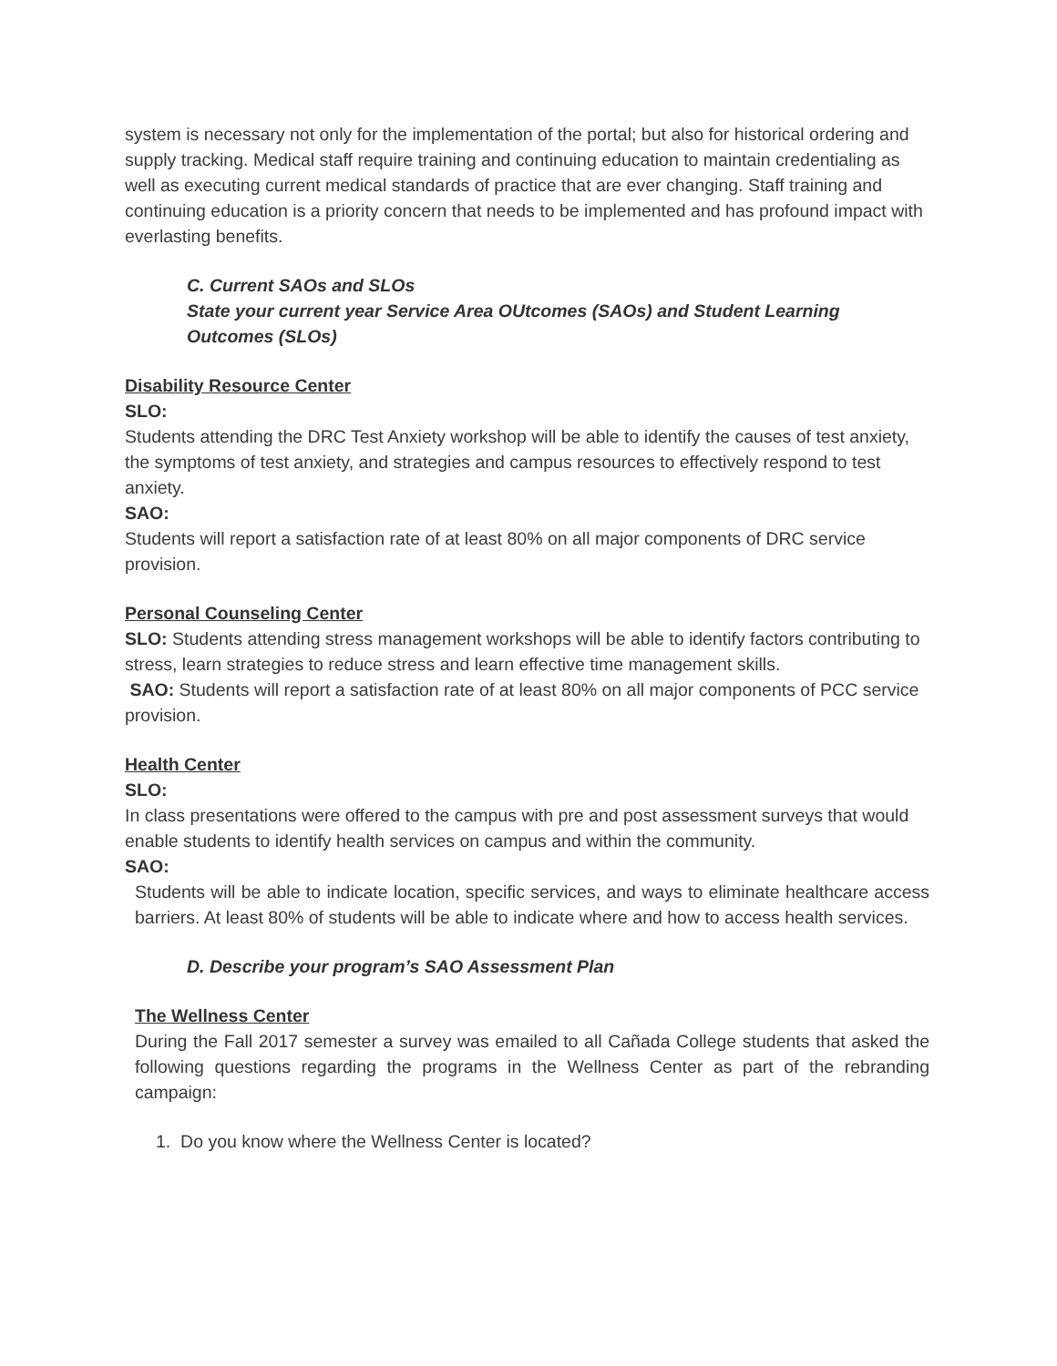system is necessary not only for the implementation of the portal; but also for historical ordering and supply tracking. Medical staff require training and continuing education to maintain credentialing as well as executing current medical standards of practice that are ever changing. Staff training and continuing education is a priority concern that needs to be implemented and has profound impact with everlasting benefits.
C. Current SAOs and SLOs
State your current year Service Area OUtcomes (SAOs) and Student Learning Outcomes (SLOs)
Disability Resource Center
SLO:
Students attending the DRC Test Anxiety workshop will be able to identify the causes of test anxiety, the symptoms of test anxiety, and strategies and campus resources to effectively respond to test anxiety.
SAO:
Students will report a satisfaction rate of at least 80% on all major components of DRC service provision.
Personal Counseling Center
SLO: Students attending stress management workshops will be able to identify factors contributing to stress, learn strategies to reduce stress and learn effective time management skills.
SAO: Students will report a satisfaction rate of at least 80% on all major components of PCC service provision.
Health Center
SLO:
In class presentations were offered to the campus with pre and post assessment surveys that would enable students to identify health services on campus and within the community.
SAO:
Students will be able to indicate location, specific services, and ways to eliminate healthcare access barriers. At least 80% of students will be able to indicate where and how to access health services.
D. Describe your program’s SAO Assessment Plan
The Wellness Center
During the Fall 2017 semester a survey was emailed to all Cañada College students that asked the following questions regarding the programs in the Wellness Center as part of the rebranding campaign:
1. Do you know where the Wellness Center is located?